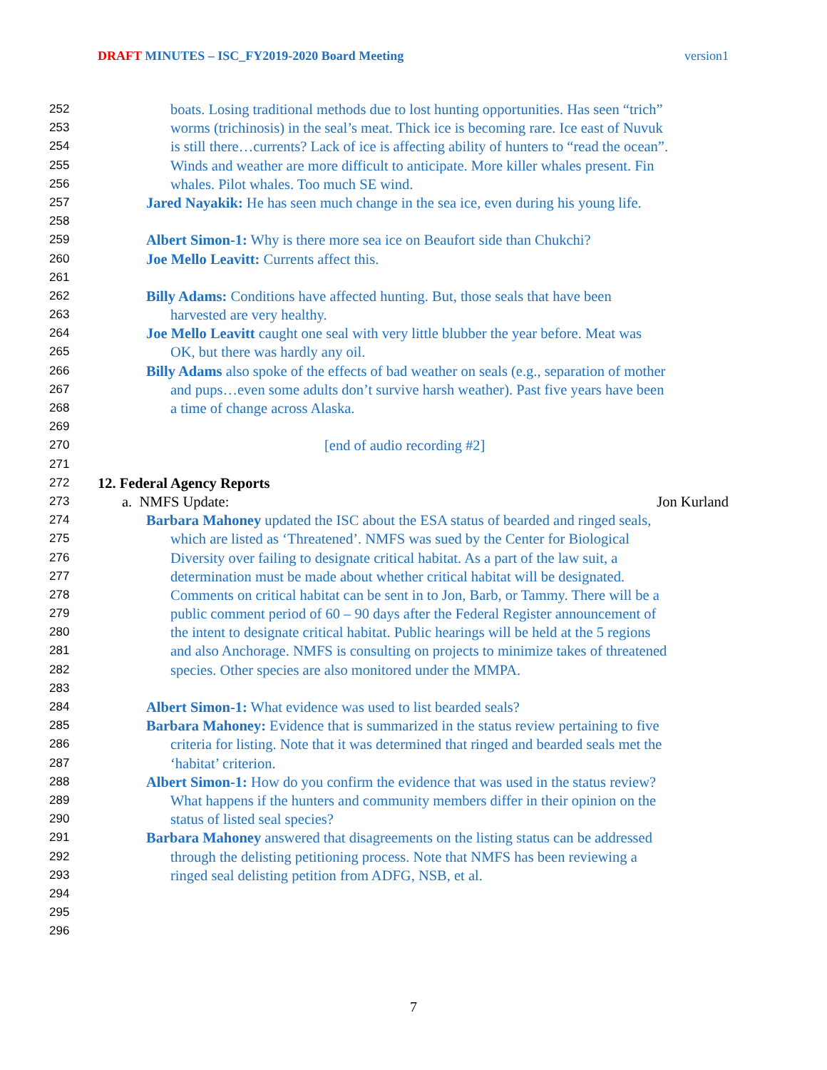DRAFT MINUTES – ISC_FY2019-2020 Board Meeting version1
252 boats. Losing traditional methods due to lost hunting opportunities. Has seen “trich”
253 worms (trichinosis) in the seal’s meat. Thick ice is becoming rare. Ice east of Nuvuk
254 is still there…currents? Lack of ice is affecting ability of hunters to “read the ocean”.
255 Winds and weather are more difficult to anticipate. More killer whales present. Fin
256 whales. Pilot whales. Too much SE wind.
257 Jared Nayakik: He has seen much change in the sea ice, even during his young life.
258
259 Albert Simon-1: Why is there more sea ice on Beaufort side than Chukchi?
260 Joe Mello Leavitt: Currents affect this.
261
262 Billy Adams: Conditions have affected hunting. But, those seals that have been
263 harvested are very healthy.
264 Joe Mello Leavitt caught one seal with very little blubber the year before. Meat was
265 OK, but there was hardly any oil.
266 Billy Adams also spoke of the effects of bad weather on seals (e.g., separation of mother
267 and pups…even some adults don’t survive harsh weather). Past five years have been
268 a time of change across Alaska.
269
270 [end of audio recording #2]
271
272 12. Federal Agency Reports
273 a. NMFS Update: Jon Kurland
274 Barbara Mahoney updated the ISC about the ESA status of bearded and ringed seals,
275 which are listed as ‘Threatened’. NMFS was sued by the Center for Biological
276 Diversity over failing to designate critical habitat. As a part of the law suit, a
277 determination must be made about whether critical habitat will be designated.
278 Comments on critical habitat can be sent in to Jon, Barb, or Tammy. There will be a
279 public comment period of 60 – 90 days after the Federal Register announcement of
280 the intent to designate critical habitat. Public hearings will be held at the 5 regions
281 and also Anchorage. NMFS is consulting on projects to minimize takes of threatened
282 species. Other species are also monitored under the MMPA.
283
284 Albert Simon-1: What evidence was used to list bearded seals?
285 Barbara Mahoney: Evidence that is summarized in the status review pertaining to five
286 criteria for listing. Note that it was determined that ringed and bearded seals met the
287 ‘habitat’ criterion.
288 Albert Simon-1: How do you confirm the evidence that was used in the status review?
289 What happens if the hunters and community members differ in their opinion on the
290 status of listed seal species?
291 Barbara Mahoney answered that disagreements on the listing status can be addressed
292 through the delisting petitioning process. Note that NMFS has been reviewing a
293 ringed seal delisting petition from ADFG, NSB, et al.
294
295
296
7